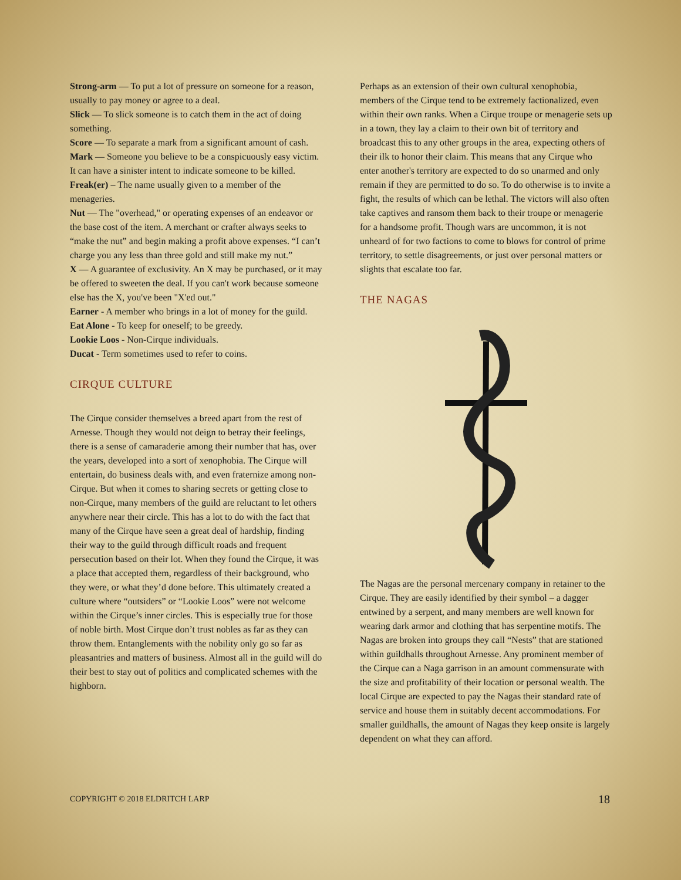Strong-arm — To put a lot of pressure on someone for a reason, usually to pay money or agree to a deal.
Slick — To slick someone is to catch them in the act of doing something.
Score — To separate a mark from a significant amount of cash.
Mark — Someone you believe to be a conspicuously easy victim. It can have a sinister intent to indicate someone to be killed.
Freak(er) – The name usually given to a member of the menageries.
Nut — The "overhead," or operating expenses of an endeavor or the base cost of the item. A merchant or crafter always seeks to “make the nut” and begin making a profit above expenses. “I can’t charge you any less than three gold and still make my nut.”
X — A guarantee of exclusivity. An X may be purchased, or it may be offered to sweeten the deal. If you can't work because someone else has the X, you've been "X'ed out."
Earner - A member who brings in a lot of money for the guild.
Eat Alone - To keep for oneself; to be greedy.
Lookie Loos - Non-Cirque individuals.
Ducat - Term sometimes used to refer to coins.
CIRQUE CULTURE
The Cirque consider themselves a breed apart from the rest of Arnesse. Though they would not deign to betray their feelings, there is a sense of camaraderie among their number that has, over the years, developed into a sort of xenophobia. The Cirque will entertain, do business deals with, and even fraternize among non-Cirque. But when it comes to sharing secrets or getting close to non-Cirque, many members of the guild are reluctant to let others anywhere near their circle. This has a lot to do with the fact that many of the Cirque have seen a great deal of hardship, finding their way to the guild through difficult roads and frequent persecution based on their lot. When they found the Cirque, it was a place that accepted them, regardless of their background, who they were, or what they’d done before. This ultimately created a culture where “outsiders” or “Lookie Loos” were not welcome within the Cirque’s inner circles. This is especially true for those of noble birth. Most Cirque don’t trust nobles as far as they can throw them. Entanglements with the nobility only go so far as pleasantries and matters of business. Almost all in the guild will do their best to stay out of politics and complicated schemes with the highborn.
Perhaps as an extension of their own cultural xenophobia, members of the Cirque tend to be extremely factionalized, even within their own ranks. When a Cirque troupe or menagerie sets up in a town, they lay a claim to their own bit of territory and broadcast this to any other groups in the area, expecting others of their ilk to honor their claim. This means that any Cirque who enter another's territory are expected to do so unarmed and only remain if they are permitted to do so. To do otherwise is to invite a fight, the results of which can be lethal. The victors will also often take captives and ransom them back to their troupe or menagerie for a handsome profit. Though wars are uncommon, it is not unheard of for two factions to come to blows for control of prime territory, to settle disagreements, or just over personal matters or slights that escalate too far.
THE NAGAS
The Nagas are the personal mercenary company in retainer to the Cirque. They are easily identified by their symbol – a dagger entwined by a serpent, and many members are well known for wearing dark armor and clothing that has serpentine motifs. The Nagas are broken into groups they call “Nests” that are stationed within guildhalls throughout Arnesse. Any prominent member of the Cirque can a Naga garrison in an amount commensurate with the size and profitability of their location or personal wealth. The local Cirque are expected to pay the Nagas their standard rate of service and house them in suitably decent accommodations. For smaller guildhalls, the amount of Nagas they keep onsite is largely dependent on what they can afford.
COPYRIGHT © 2018 ELDRITCH LARP 18